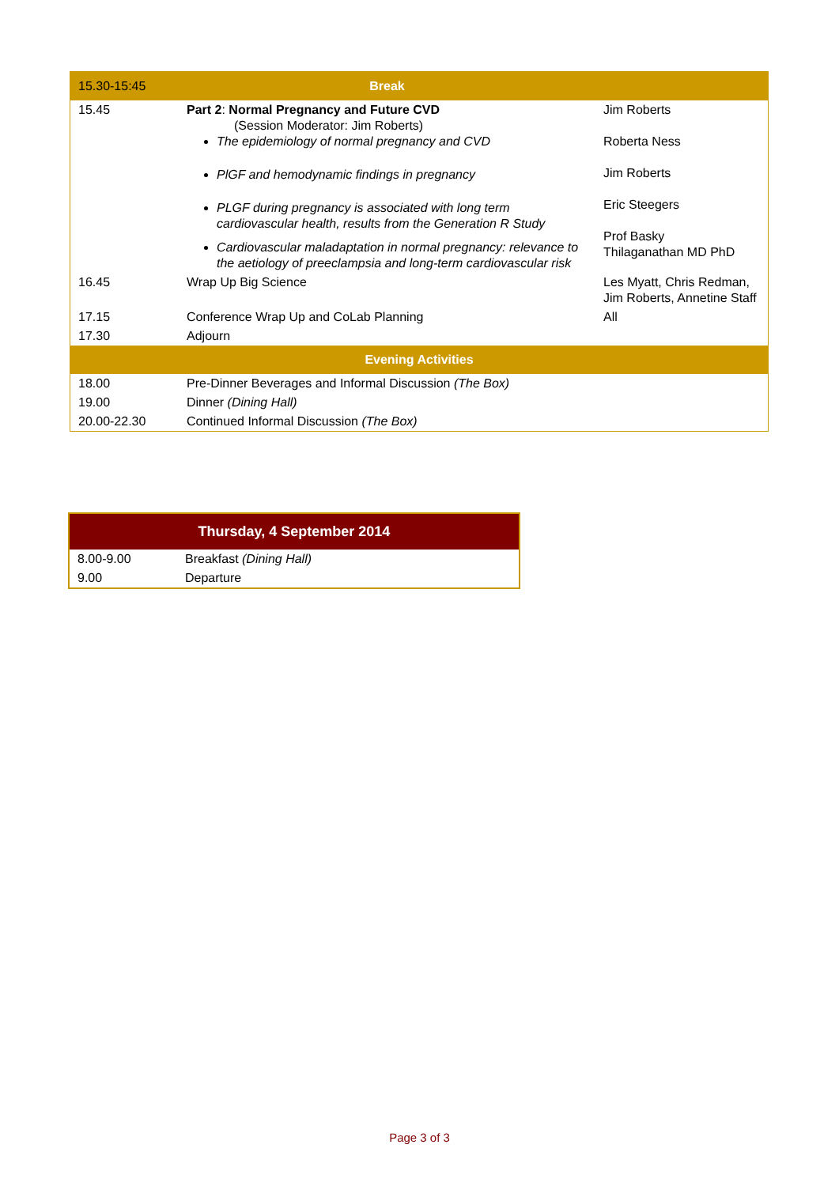| 15.30-15:45 | Break | |
| 15.45 | Part 2 : Normal Pregnancy and Future CVD (Session Moderator: Jim Roberts) The epidemiology of normal pregnancy and CVD PlGF and hemodynamic findings in pregnancy PLGF during pregnancy is associated with long term cardiovascular health, results from the Generation R Study Cardiovascular maladaptation in normal pregnancy: relevance to the aetiology of preeclampsia and long-term cardiovascular risk | Jim Roberts Roberta Ness Jim Roberts Eric Steegers Prof Basky Thilaganathan MD PhD |
| 16.45 | Wrap Up Big Science | Les Myatt, Chris Redman, Jim Roberts, Annetine Staff |
| 17.15 | Conference Wrap Up and CoLab Planning | All |
| 17.30 | Adjourn | |
| Evening Activities | | |
| 18.00 | Pre-Dinner Beverages and Informal Discussion (The Box) | |
| 19.00 | Dinner (Dining Hall) | |
| 20.00-22.30 | Continued Informal Discussion (The Box) | |
| Thursday, 4 September 2014 | |
| --- | --- |
| 8.00-9.00 | Breakfast (Dining Hall) |
| 9.00 | Departure |
Page 3 of 3